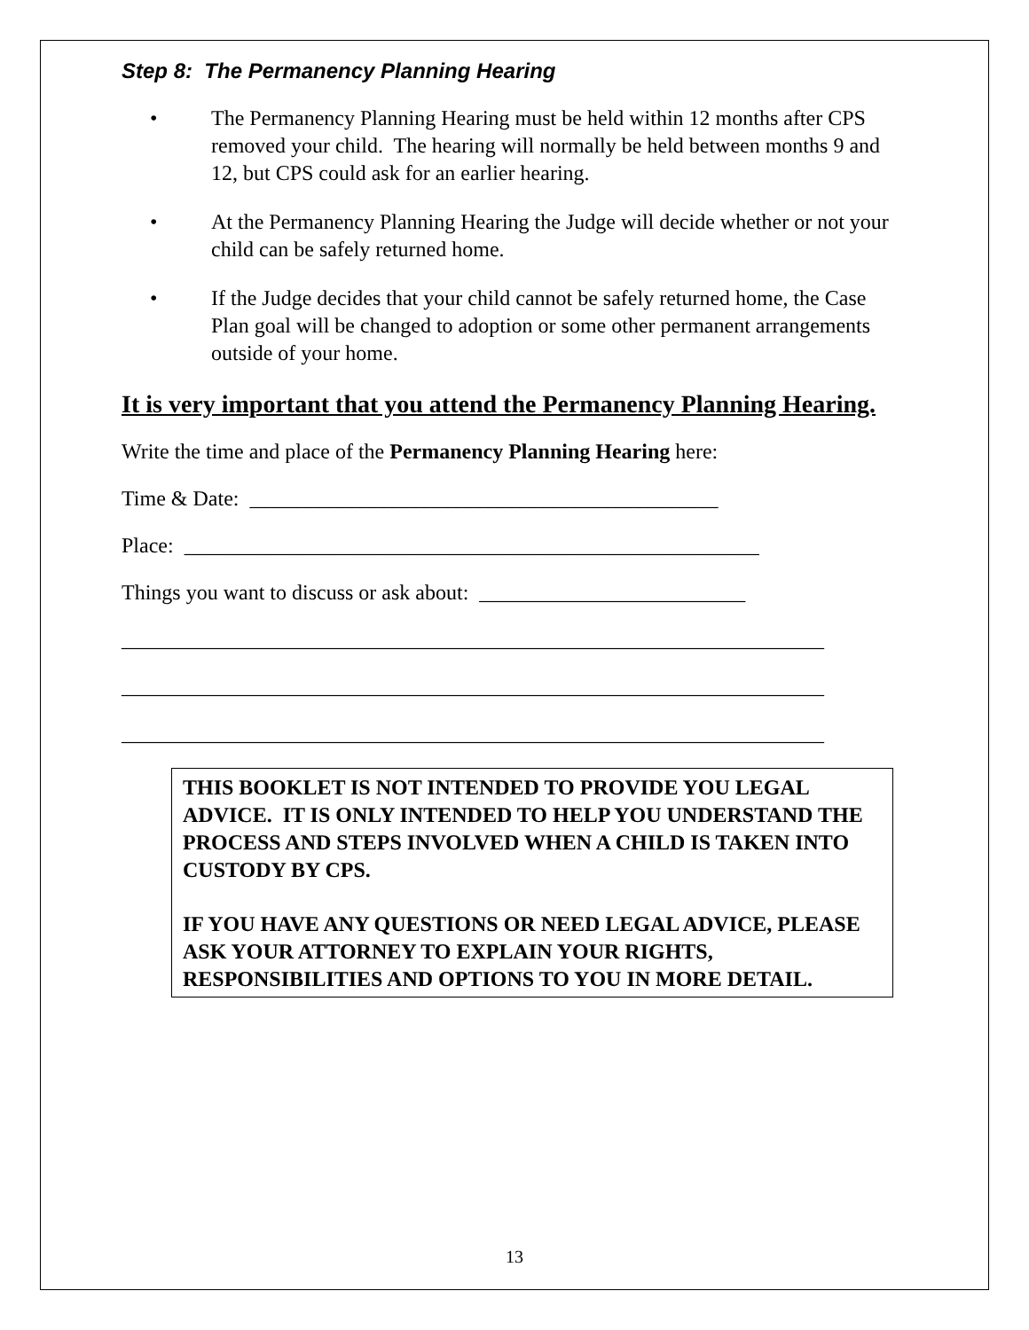Step 8: The Permanency Planning Hearing
• The Permanency Planning Hearing must be held within 12 months after CPS removed your child. The hearing will normally be held between months 9 and 12, but CPS could ask for an earlier hearing.
• At the Permanency Planning Hearing the Judge will decide whether or not your child can be safely returned home.
• If the Judge decides that your child cannot be safely returned home, the Case Plan goal will be changed to adoption or some other permanent arrangements outside of your home.
It is very important that you attend the Permanency Planning Hearing.
Write the time and place of the Permanency Planning Hearing here:
Time & Date: ____________________________________________
Place: ______________________________________________________
Things you want to discuss or ask about: _________________________
__________________________________________________________________
__________________________________________________________________
__________________________________________________________________
THIS BOOKLET IS NOT INTENDED TO PROVIDE YOU LEGAL ADVICE. IT IS ONLY INTENDED TO HELP YOU UNDERSTAND THE PROCESS AND STEPS INVOLVED WHEN A CHILD IS TAKEN INTO CUSTODY BY CPS.
IF YOU HAVE ANY QUESTIONS OR NEED LEGAL ADVICE, PLEASE ASK YOUR ATTORNEY TO EXPLAIN YOUR RIGHTS, RESPONSIBILITIES AND OPTIONS TO YOU IN MORE DETAIL.
13